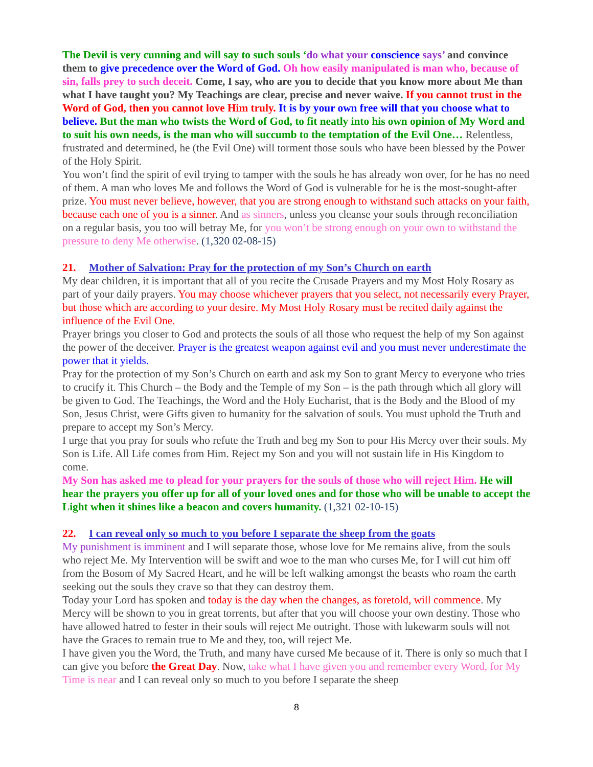The Devil is very cunning and will say to such souls ‘do what your conscience says’ and convince them to give precedence over the Word of God. Oh how easily manipulated is man who, because of sin, falls prey to such deceit. Come, I say, who are you to decide that you know more about Me than what I have taught you? My Teachings are clear, precise and never waive. If you cannot trust in the Word of God, then you cannot love Him truly. It is by your own free will that you choose what to believe. But the man who twists the Word of God, to fit neatly into his own opinion of My Word and to suit his own needs, is the man who will succumb to the temptation of the Evil One… Relentless, frustrated and determined, he (the Evil One) will torment those souls who have been blessed by the Power of the Holy Spirit.
You won’t find the spirit of evil trying to tamper with the souls he has already won over, for he has no need of them. A man who loves Me and follows the Word of God is vulnerable for he is the most-sought-after prize. You must never believe, however, that you are strong enough to withstand such attacks on your faith, because each one of you is a sinner. And as sinners, unless you cleanse your souls through reconciliation on a regular basis, you too will betray Me, for you won’t be strong enough on your own to withstand the pressure to deny Me otherwise. (1,320 02-08-15)
21. Mother of Salvation: Pray for the protection of my Son’s Church on earth
My dear children, it is important that all of you recite the Crusade Prayers and my Most Holy Rosary as part of your daily prayers. You may choose whichever prayers that you select, not necessarily every Prayer, but those which are according to your desire. My Most Holy Rosary must be recited daily against the influence of the Evil One.
Prayer brings you closer to God and protects the souls of all those who request the help of my Son against the power of the deceiver. Prayer is the greatest weapon against evil and you must never underestimate the power that it yields.
Pray for the protection of my Son’s Church on earth and ask my Son to grant Mercy to everyone who tries to crucify it. This Church – the Body and the Temple of my Son – is the path through which all glory will be given to God. The Teachings, the Word and the Holy Eucharist, that is the Body and the Blood of my Son, Jesus Christ, were Gifts given to humanity for the salvation of souls. You must uphold the Truth and prepare to accept my Son’s Mercy.
I urge that you pray for souls who refute the Truth and beg my Son to pour His Mercy over their souls. My Son is Life. All Life comes from Him. Reject my Son and you will not sustain life in His Kingdom to come.
My Son has asked me to plead for your prayers for the souls of those who will reject Him. He will hear the prayers you offer up for all of your loved ones and for those who will be unable to accept the Light when it shines like a beacon and covers humanity. (1,321 02-10-15)
22. I can reveal only so much to you before I separate the sheep from the goats
My punishment is imminent and I will separate those, whose love for Me remains alive, from the souls who reject Me. My Intervention will be swift and woe to the man who curses Me, for I will cut him off from the Bosom of My Sacred Heart, and he will be left walking amongst the beasts who roam the earth seeking out the souls they crave so that they can destroy them.
Today your Lord has spoken and today is the day when the changes, as foretold, will commence. My Mercy will be shown to you in great torrents, but after that you will choose your own destiny. Those who have allowed hatred to fester in their souls will reject Me outright. Those with lukewarm souls will not have the Graces to remain true to Me and they, too, will reject Me.
I have given you the Word, the Truth, and many have cursed Me because of it. There is only so much that I can give you before the Great Day. Now, take what I have given you and remember every Word, for My Time is near and I can reveal only so much to you before I separate the sheep
8